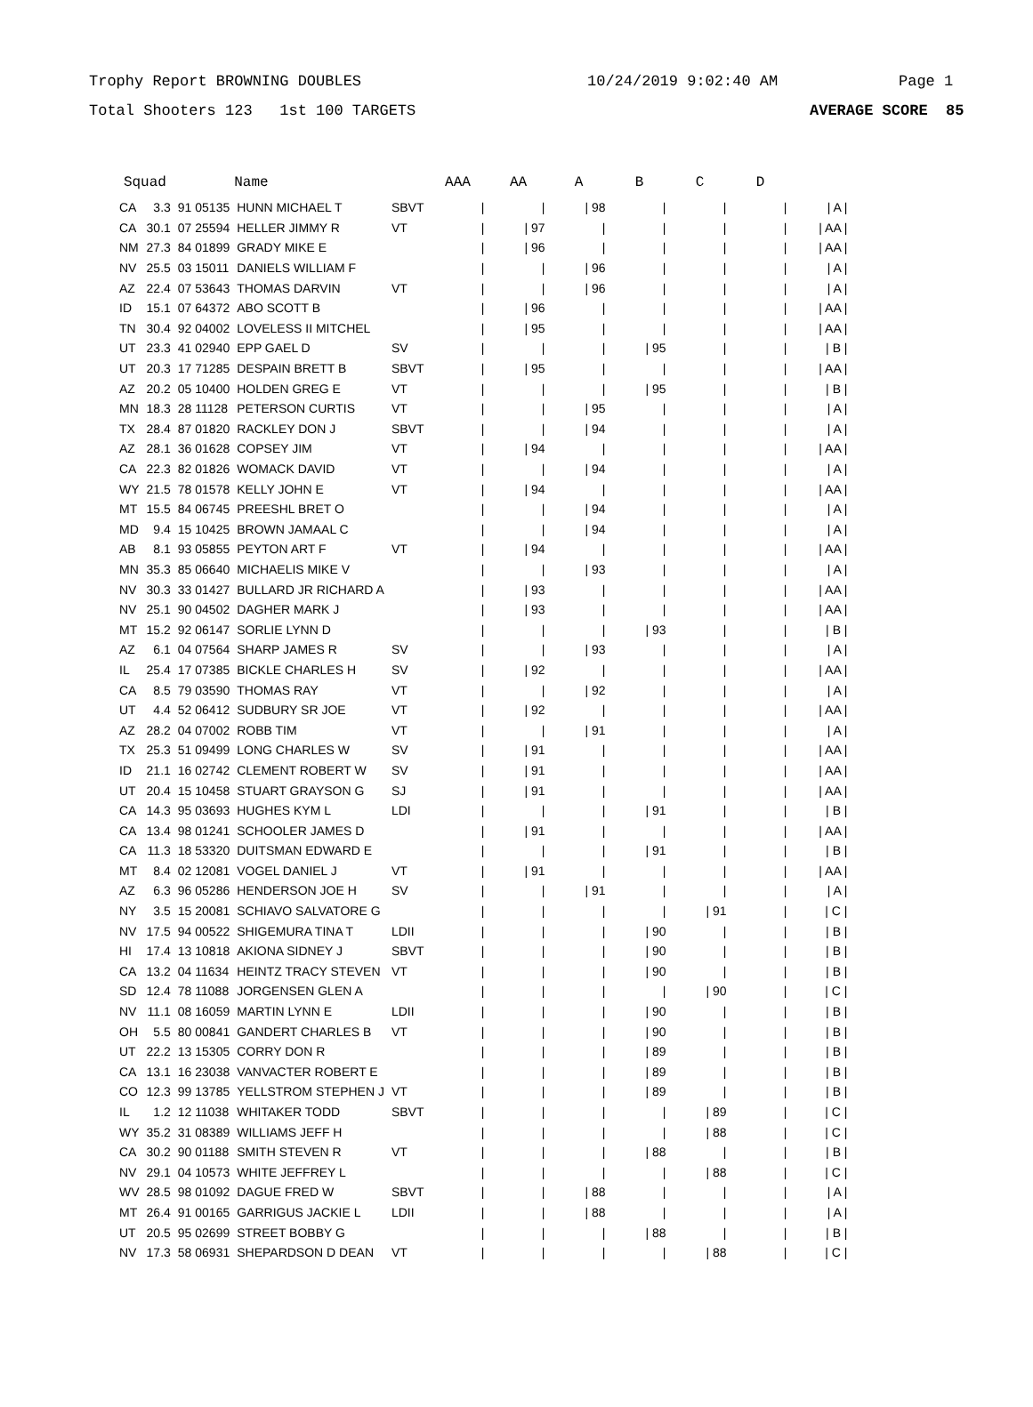Trophy Report BROWNING DOUBLES 10/24/2019 9:02:40 AM Page 1
Total Shooters 123 1st 100 TARGETS AVERAGE SCORE 85
| Squad | | | Name | | AAA | AA | A | B | C | D | |
| --- | --- | --- | --- | --- | --- | --- | --- | --- | --- | --- | --- |
| CA | 3.3 | 91 05135 | HUNN MICHAEL T | SBVT | / | / | / 98 | / | / | / | / A / |
| CA | 30.1 | 07 25594 | HELLER JIMMY R | VT | / | / 97 | / | / | / | / | / AA / |
| NM | 27.3 | 84 01899 | GRADY MIKE E | | / | / 96 | / | / | / | / | / AA / |
| NV | 25.5 | 03 15011 | DANIELS WILLIAM F | | / | / | / 96 | / | / | / | / A / |
| AZ | 22.4 | 07 53643 | THOMAS DARVIN | VT | / | / | / 96 | / | / | / | / A / |
| ID | 15.1 | 07 64372 | ABO SCOTT B | | / | / 96 | / | / | / | / | / AA / |
| TN | 30.4 | 92 04002 | LOVELESS II MITCHEL | | / | / 95 | / | / | / | / | / AA / |
| UT | 23.3 | 41 02940 | EPP GAEL D | SV | / | / | / | / 95 | / | / | / B / |
| UT | 20.3 | 17 71285 | DESPAIN BRETT B | SBVT | / | / 95 | / | / | / | / | / AA / |
| AZ | 20.2 | 05 10400 | HOLDEN GREG E | VT | / | / | / | / 95 | / | / | / B / |
| MN | 18.3 | 28 11128 | PETERSON CURTIS | VT | / | / | / 95 | / | / | / | / A / |
| TX | 28.4 | 87 01820 | RACKLEY DON J | SBVT | / | / | / 94 | / | / | / | / A / |
| AZ | 28.1 | 36 01628 | COPSEY JIM | VT | / | / 94 | / | / | / | / | / AA / |
| CA | 22.3 | 82 01826 | WOMACK DAVID | VT | / | / | / 94 | / | / | / | / A / |
| WY | 21.5 | 78 01578 | KELLY JOHN E | VT | / | / 94 | / | / | / | / | / AA / |
| MT | 15.5 | 84 06745 | PREESHL BRET O | | / | / | / 94 | / | / | / | / A / |
| MD | 9.4 | 15 10425 | BROWN JAMAAL C | | / | / | / 94 | / | / | / | / A / |
| AB | 8.1 | 93 05855 | PEYTON ART F | VT | / | / 94 | / | / | / | / | / AA / |
| MN | 35.3 | 85 06640 | MICHAELIS MIKE V | | / | / | / 93 | / | / | / | / A / |
| NV | 30.3 | 33 01427 | BULLARD JR RICHARD A | | / | / 93 | / | / | / | / | / AA / |
| NV | 25.1 | 90 04502 | DAGHER MARK J | | / | / 93 | / | / | / | / | / AA / |
| MT | 15.2 | 92 06147 | SORLIE LYNN D | | / | / | / | / 93 | / | / | / B / |
| AZ | 6.1 | 04 07564 | SHARP JAMES R | SV | / | / | / 93 | / | / | / | / A / |
| IL | 25.4 | 17 07385 | BICKLE CHARLES H | SV | / | / 92 | / | / | / | / | / AA / |
| CA | 8.5 | 79 03590 | THOMAS RAY | VT | / | / | / 92 | / | / | / | / A / |
| UT | 4.4 | 52 06412 | SUDBURY SR JOE | VT | / | / 92 | / | / | / | / | / AA / |
| AZ | 28.2 | 04 07002 | ROBB TIM | VT | / | / | / 91 | / | / | / | / A / |
| TX | 25.3 | 51 09499 | LONG CHARLES W | SV | / | / 91 | / | / | / | / | / AA / |
| ID | 21.1 | 16 02742 | CLEMENT ROBERT W | SV | / | / 91 | / | / | / | / | / AA / |
| UT | 20.4 | 15 10458 | STUART GRAYSON G | SJ | / | / 91 | / | / | / | / | / AA / |
| CA | 14.3 | 95 03693 | HUGHES KYM L | LDI | / | / | / | / 91 | / | / | / B / |
| CA | 13.4 | 98 01241 | SCHOOLER JAMES D | | / | / 91 | / | / | / | / | / AA / |
| CA | 11.3 | 18 53320 | DUITSMAN EDWARD E | | / | / | / | / 91 | / | / | / B / |
| MT | 8.4 | 02 12081 | VOGEL DANIEL J | VT | / | / 91 | / | / | / | / | / AA / |
| AZ | 6.3 | 96 05286 | HENDERSON JOE H | SV | / | / | / 91 | / | / | / | / A / |
| NY | 3.5 | 15 20081 | SCHIAVO SALVATORE G | | / | / | / | / | / 91 | / | / C / |
| NV | 17.5 | 94 00522 | SHIGEMURA TINA T | LDII | / | / | / | / 90 | / | / | / B / |
| HI | 17.4 | 13 10818 | AKIONA SIDNEY J | SBVT | / | / | / | / 90 | / | / | / B / |
| CA | 13.2 | 04 11634 | HEINTZ TRACY STEVEN | VT | / | / | / | / 90 | / | / | / B / |
| SD | 12.4 | 78 11088 | JORGENSEN GLEN A | | / | / | / | / | / 90 | / | / C / |
| NV | 11.1 | 08 16059 | MARTIN LYNN E | LDII | / | / | / | / 90 | / | / | / B / |
| OH | 5.5 | 80 00841 | GANDERT CHARLES B | VT | / | / | / | / 90 | / | / | / B / |
| UT | 22.2 | 13 15305 | CORRY DON R | | / | / | / | / 89 | / | / | / B / |
| CA | 13.1 | 16 23038 | VANVACTER ROBERT E | | / | / | / | / 89 | / | / | / B / |
| CO | 12.3 | 99 13785 | YELLSTROM STEPHEN J | VT | / | / | / | / 89 | / | / | / B / |
| IL | 1.2 | 12 11038 | WHITAKER TODD | SBVT | / | / | / | / | / 89 | / | / C / |
| WY | 35.2 | 31 08389 | WILLIAMS JEFF H | | / | / | / | / | / 88 | / | / C / |
| CA | 30.2 | 90 01188 | SMITH STEVEN R | VT | / | / | / | / 88 | / | / | / B / |
| NV | 29.1 | 04 10573 | WHITE JEFFREY L | | / | / | / | / | / 88 | / | / C / |
| WV | 28.5 | 98 01092 | DAGUE FRED W | SBVT | / | / | / 88 | / | / | / | / A / |
| MT | 26.4 | 91 00165 | GARRIGUS JACKIE L | LDII | / | / | / 88 | / | / | / | / A / |
| UT | 20.5 | 95 02699 | STREET BOBBY G | | / | / | / | / 88 | / | / | / B / |
| NV | 17.3 | 58 06931 | SHEPARDSON D DEAN | VT | / | / | / | / | / 88 | / | / C / |